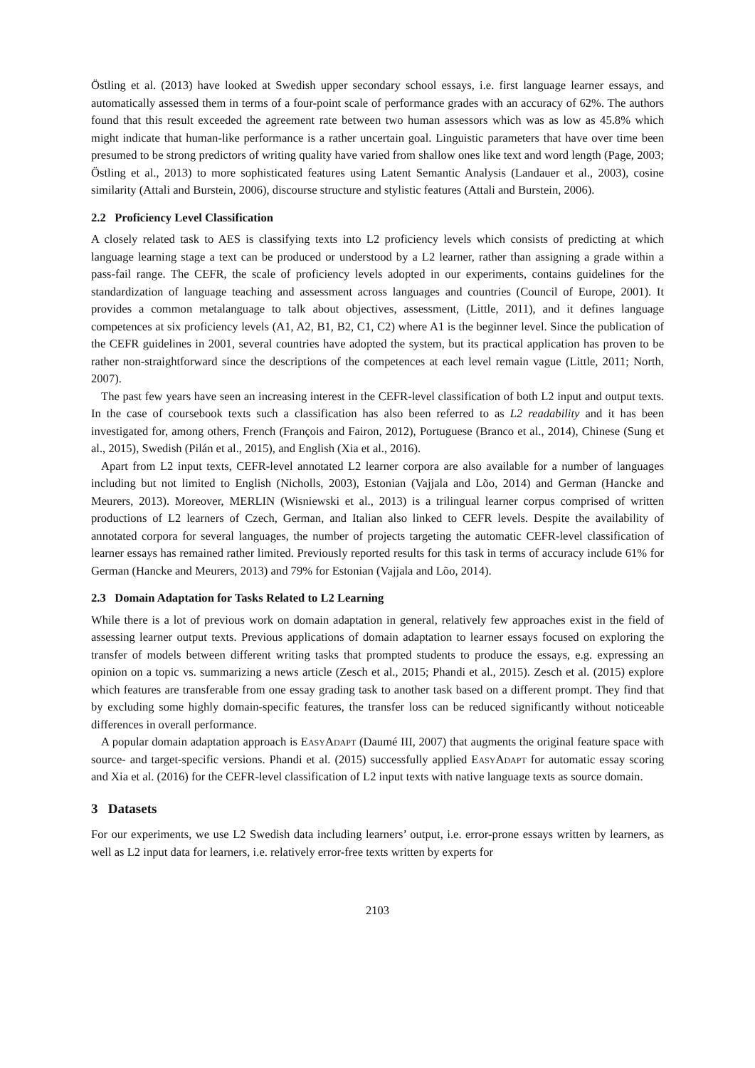Östling et al. (2013) have looked at Swedish upper secondary school essays, i.e. first language learner essays, and automatically assessed them in terms of a four-point scale of performance grades with an accuracy of 62%. The authors found that this result exceeded the agreement rate between two human assessors which was as low as 45.8% which might indicate that human-like performance is a rather uncertain goal. Linguistic parameters that have over time been presumed to be strong predictors of writing quality have varied from shallow ones like text and word length (Page, 2003; Östling et al., 2013) to more sophisticated features using Latent Semantic Analysis (Landauer et al., 2003), cosine similarity (Attali and Burstein, 2006), discourse structure and stylistic features (Attali and Burstein, 2006).
2.2 Proficiency Level Classification
A closely related task to AES is classifying texts into L2 proficiency levels which consists of predicting at which language learning stage a text can be produced or understood by a L2 learner, rather than assigning a grade within a pass-fail range. The CEFR, the scale of proficiency levels adopted in our experiments, contains guidelines for the standardization of language teaching and assessment across languages and countries (Council of Europe, 2001). It provides a common metalanguage to talk about objectives, assessment, (Little, 2011), and it defines language competences at six proficiency levels (A1, A2, B1, B2, C1, C2) where A1 is the beginner level. Since the publication of the CEFR guidelines in 2001, several countries have adopted the system, but its practical application has proven to be rather non-straightforward since the descriptions of the competences at each level remain vague (Little, 2011; North, 2007).
The past few years have seen an increasing interest in the CEFR-level classification of both L2 input and output texts. In the case of coursebook texts such a classification has also been referred to as L2 readability and it has been investigated for, among others, French (François and Fairon, 2012), Portuguese (Branco et al., 2014), Chinese (Sung et al., 2015), Swedish (Pilán et al., 2015), and English (Xia et al., 2016).
Apart from L2 input texts, CEFR-level annotated L2 learner corpora are also available for a number of languages including but not limited to English (Nicholls, 2003), Estonian (Vajjala and Lõo, 2014) and German (Hancke and Meurers, 2013). Moreover, MERLIN (Wisniewski et al., 2013) is a trilingual learner corpus comprised of written productions of L2 learners of Czech, German, and Italian also linked to CEFR levels. Despite the availability of annotated corpora for several languages, the number of projects targeting the automatic CEFR-level classification of learner essays has remained rather limited. Previously reported results for this task in terms of accuracy include 61% for German (Hancke and Meurers, 2013) and 79% for Estonian (Vajjala and Lõo, 2014).
2.3 Domain Adaptation for Tasks Related to L2 Learning
While there is a lot of previous work on domain adaptation in general, relatively few approaches exist in the field of assessing learner output texts. Previous applications of domain adaptation to learner essays focused on exploring the transfer of models between different writing tasks that prompted students to produce the essays, e.g. expressing an opinion on a topic vs. summarizing a news article (Zesch et al., 2015; Phandi et al., 2015). Zesch et al. (2015) explore which features are transferable from one essay grading task to another task based on a different prompt. They find that by excluding some highly domain-specific features, the transfer loss can be reduced significantly without noticeable differences in overall performance.
A popular domain adaptation approach is EasyAdapt (Daumé III, 2007) that augments the original feature space with source- and target-specific versions. Phandi et al. (2015) successfully applied EasyAdapt for automatic essay scoring and Xia et al. (2016) for the CEFR-level classification of L2 input texts with native language texts as source domain.
3 Datasets
For our experiments, we use L2 Swedish data including learners’ output, i.e. error-prone essays written by learners, as well as L2 input data for learners, i.e. relatively error-free texts written by experts for
2103